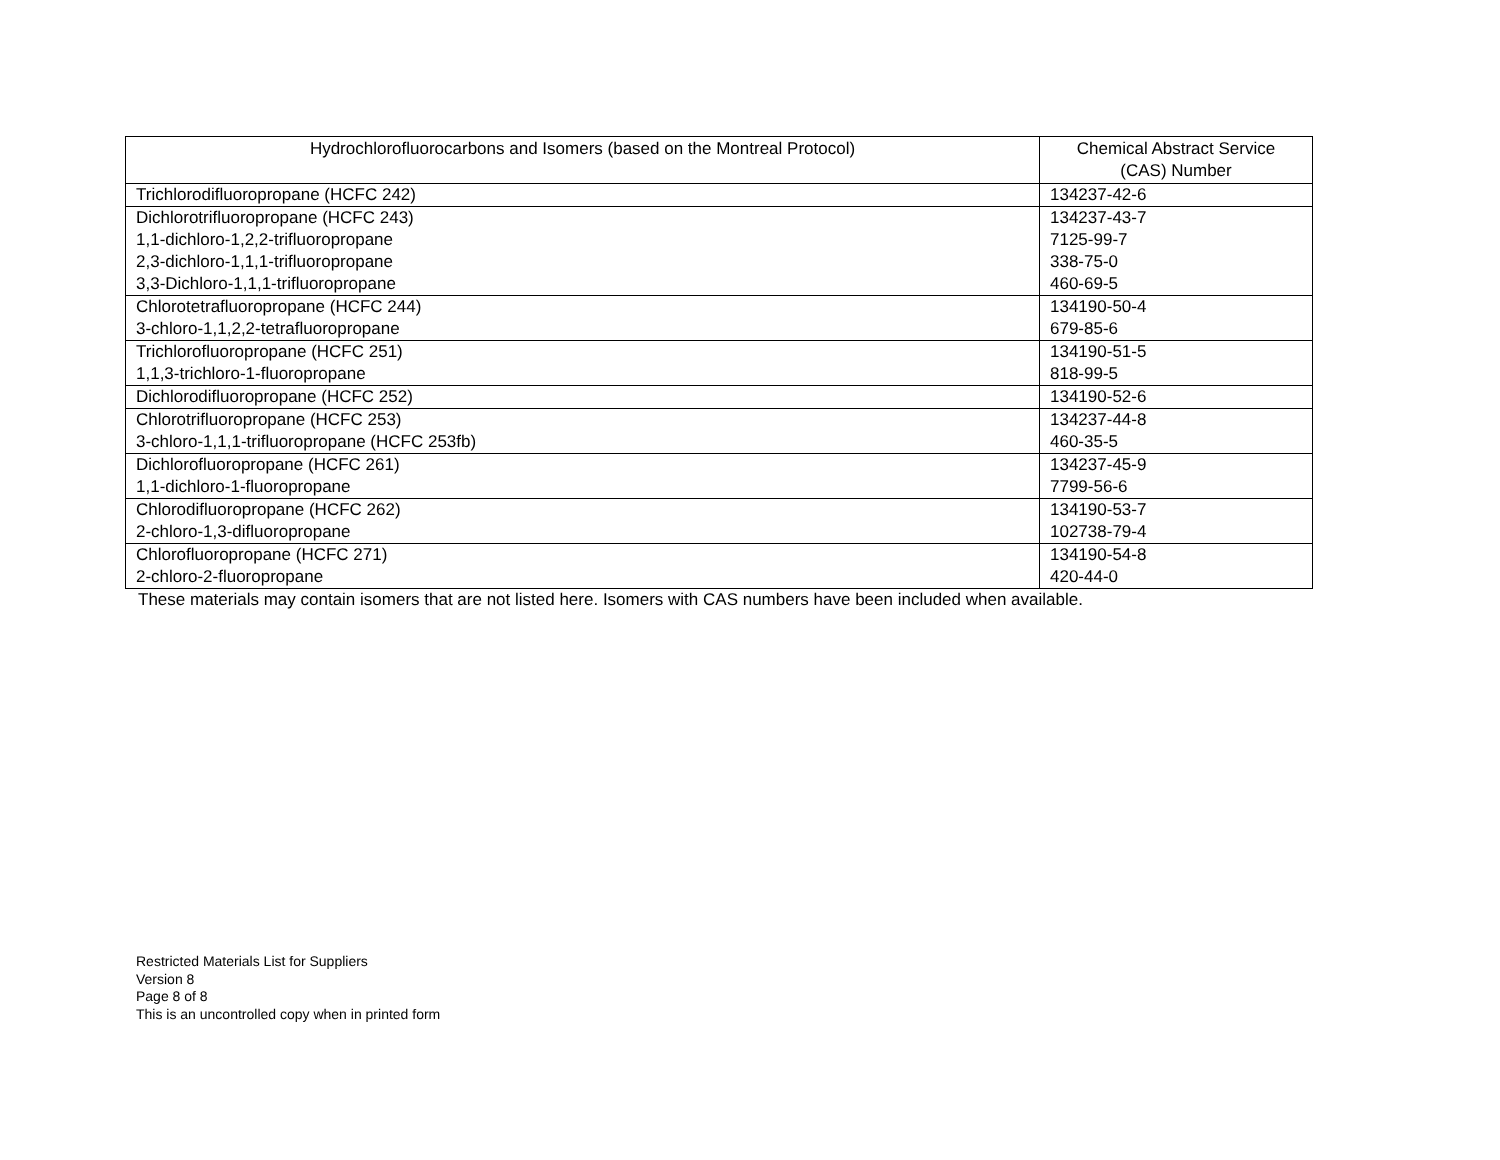| Hydrochlorofluorocarbons and Isomers (based on the Montreal Protocol) | Chemical Abstract Service (CAS) Number |
| --- | --- |
| Trichlorodifluoropropane (HCFC 242) | 134237-42-6 |
| Dichlorotrifluoropropane (HCFC 243) 1,1-dichloro-1,2,2-trifluoropropane 2,3-dichloro-1,1,1-trifluoropropane 3,3-Dichloro-1,1,1-trifluoropropane | 134237-43-7 7125-99-7 338-75-0 460-69-5 |
| Chlorotetrafluoropropane (HCFC 244) 3-chloro-1,1,2,2-tetrafluoropropane | 134190-50-4 679-85-6 |
| Trichlorofluoropropane (HCFC 251) 1,1,3-trichloro-1-fluoropropane | 134190-51-5 818-99-5 |
| Dichlorodifluoropropane (HCFC 252) | 134190-52-6 |
| Chlorotrifluoropropane (HCFC 253) 3-chloro-1,1,1-trifluoropropane (HCFC 253fb) | 134237-44-8 460-35-5 |
| Dichlorofluoropropane (HCFC 261) 1,1-dichloro-1-fluoropropane | 134237-45-9 7799-56-6 |
| Chlorodifluoropropane (HCFC 262) 2-chloro-1,3-difluoropropane | 134190-53-7 102738-79-4 |
| Chlorofluoropropane (HCFC 271) 2-chloro-2-fluoropropane | 134190-54-8 420-44-0 |
These materials may contain isomers that are not listed here. Isomers with CAS numbers have been included when available.
Restricted Materials List for Suppliers
Version 8
Page 8 of 8
This is an uncontrolled copy when in printed form